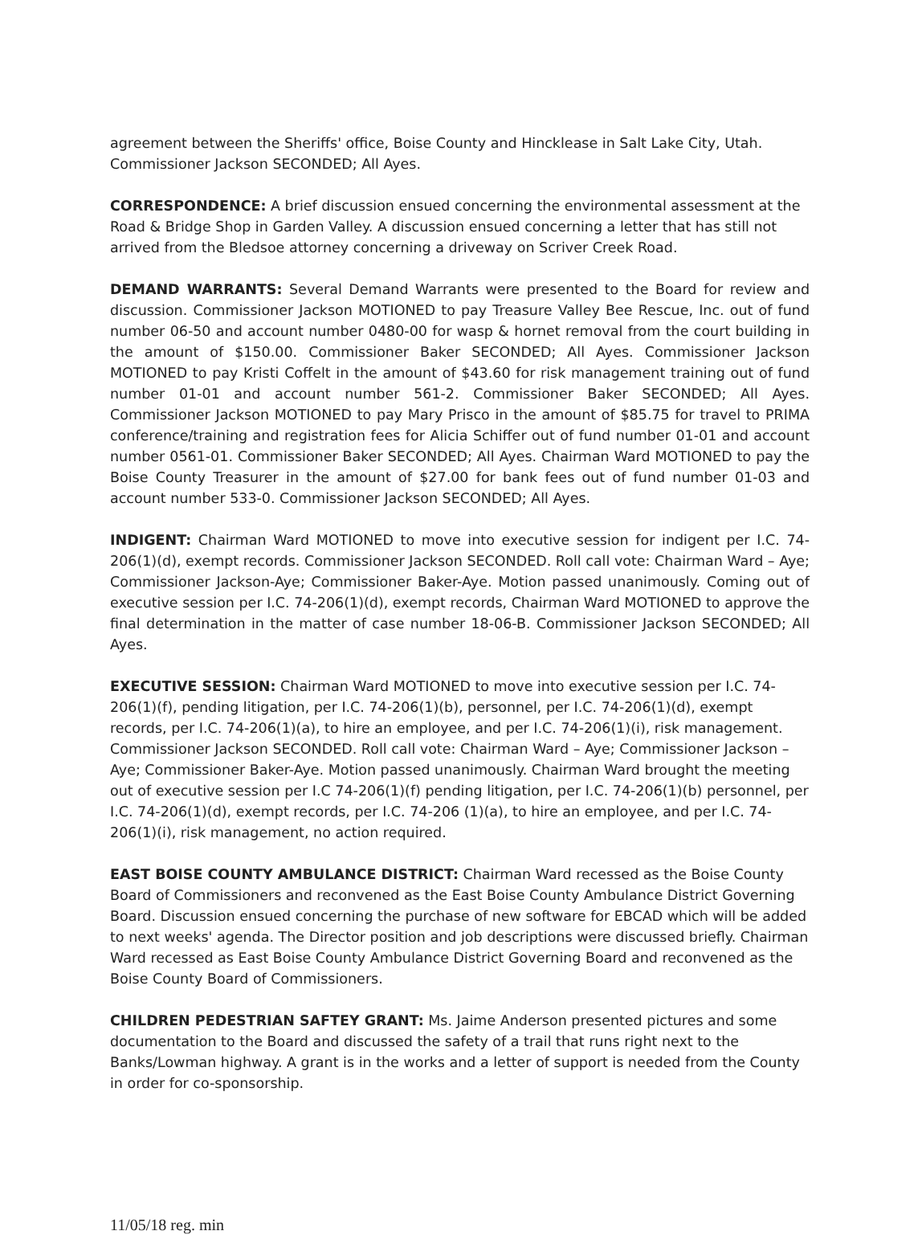agreement between the Sheriffs' office, Boise County and Hincklease in Salt Lake City, Utah. Commissioner Jackson SECONDED; All Ayes.
CORRESPONDENCE: A brief discussion ensued concerning the environmental assessment at the Road & Bridge Shop in Garden Valley. A discussion ensued concerning a letter that has still not arrived from the Bledsoe attorney concerning a driveway on Scriver Creek Road.
DEMAND WARRANTS: Several Demand Warrants were presented to the Board for review and discussion. Commissioner Jackson MOTIONED to pay Treasure Valley Bee Rescue, Inc. out of fund number 06-50 and account number 0480-00 for wasp & hornet removal from the court building in the amount of $150.00. Commissioner Baker SECONDED; All Ayes. Commissioner Jackson MOTIONED to pay Kristi Coffelt in the amount of $43.60 for risk management training out of fund number 01-01 and account number 561-2. Commissioner Baker SECONDED; All Ayes. Commissioner Jackson MOTIONED to pay Mary Prisco in the amount of $85.75 for travel to PRIMA conference/training and registration fees for Alicia Schiffer out of fund number 01-01 and account number 0561-01. Commissioner Baker SECONDED; All Ayes. Chairman Ward MOTIONED to pay the Boise County Treasurer in the amount of $27.00 for bank fees out of fund number 01-03 and account number 533-0. Commissioner Jackson SECONDED; All Ayes.
INDIGENT: Chairman Ward MOTIONED to move into executive session for indigent per I.C. 74-206(1)(d), exempt records. Commissioner Jackson SECONDED. Roll call vote: Chairman Ward – Aye; Commissioner Jackson-Aye; Commissioner Baker-Aye. Motion passed unanimously. Coming out of executive session per I.C. 74-206(1)(d), exempt records, Chairman Ward MOTIONED to approve the final determination in the matter of case number 18-06-B. Commissioner Jackson SECONDED; All Ayes.
EXECUTIVE SESSION: Chairman Ward MOTIONED to move into executive session per I.C. 74-206(1)(f), pending litigation, per I.C. 74-206(1)(b), personnel, per I.C. 74-206(1)(d), exempt records, per I.C. 74-206(1)(a), to hire an employee, and per I.C. 74-206(1)(i), risk management. Commissioner Jackson SECONDED. Roll call vote: Chairman Ward – Aye; Commissioner Jackson – Aye; Commissioner Baker-Aye. Motion passed unanimously. Chairman Ward brought the meeting out of executive session per I.C 74-206(1)(f) pending litigation, per I.C. 74-206(1)(b) personnel, per I.C. 74-206(1)(d), exempt records, per I.C. 74-206 (1)(a), to hire an employee, and per I.C. 74-206(1)(i), risk management, no action required.
EAST BOISE COUNTY AMBULANCE DISTRICT: Chairman Ward recessed as the Boise County Board of Commissioners and reconvened as the East Boise County Ambulance District Governing Board. Discussion ensued concerning the purchase of new software for EBCAD which will be added to next weeks' agenda. The Director position and job descriptions were discussed briefly. Chairman Ward recessed as East Boise County Ambulance District Governing Board and reconvened as the Boise County Board of Commissioners.
CHILDREN PEDESTRIAN SAFTEY GRANT: Ms. Jaime Anderson presented pictures and some documentation to the Board and discussed the safety of a trail that runs right next to the Banks/Lowman highway. A grant is in the works and a letter of support is needed from the County in order for co-sponsorship.
11/05/18 reg. min